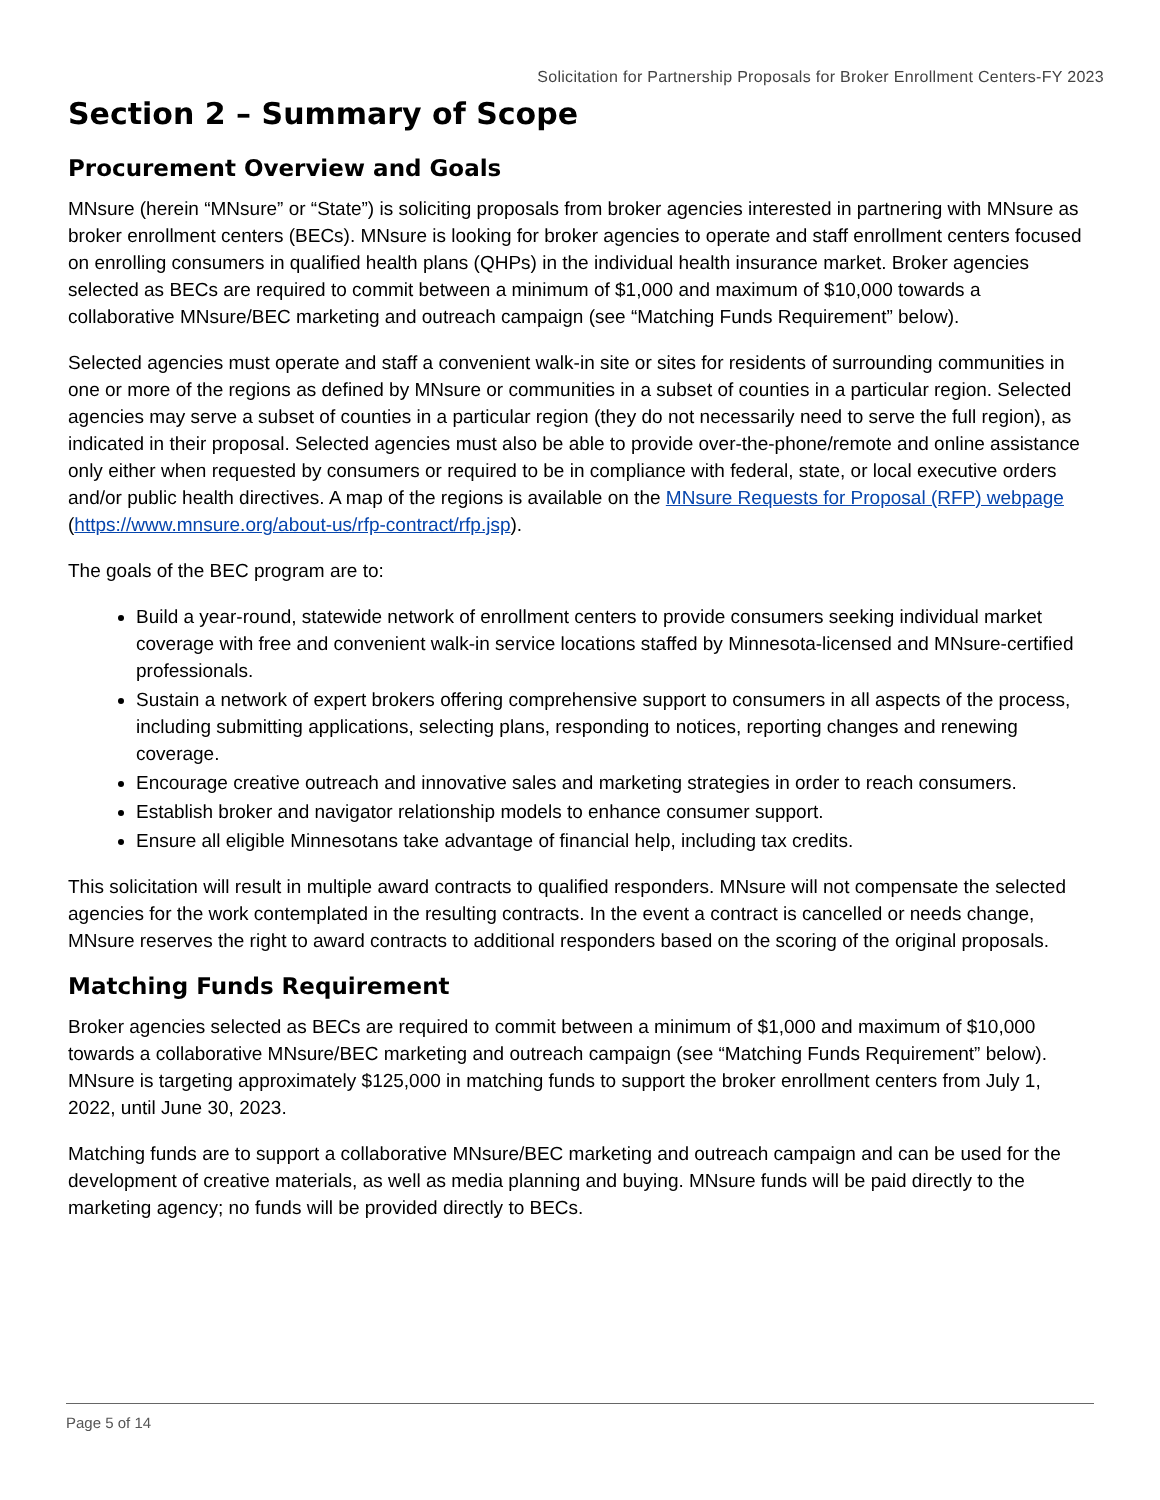Solicitation for Partnership Proposals for Broker Enrollment Centers-FY 2023
Section 2 – Summary of Scope
Procurement Overview and Goals
MNsure (herein “MNsure” or “State”) is soliciting proposals from broker agencies interested in partnering with MNsure as broker enrollment centers (BECs). MNsure is looking for broker agencies to operate and staff enrollment centers focused on enrolling consumers in qualified health plans (QHPs) in the individual health insurance market. Broker agencies selected as BECs are required to commit between a minimum of $1,000 and maximum of $10,000 towards a collaborative MNsure/BEC marketing and outreach campaign (see “Matching Funds Requirement” below).
Selected agencies must operate and staff a convenient walk-in site or sites for residents of surrounding communities in one or more of the regions as defined by MNsure or communities in a subset of counties in a particular region. Selected agencies may serve a subset of counties in a particular region (they do not necessarily need to serve the full region), as indicated in their proposal. Selected agencies must also be able to provide over-the-phone/remote and online assistance only either when requested by consumers or required to be in compliance with federal, state, or local executive orders and/or public health directives. A map of the regions is available on the MNsure Requests for Proposal (RFP) webpage (https://www.mnsure.org/about-us/rfp-contract/rfp.jsp).
The goals of the BEC program are to:
Build a year-round, statewide network of enrollment centers to provide consumers seeking individual market coverage with free and convenient walk-in service locations staffed by Minnesota-licensed and MNsure-certified professionals.
Sustain a network of expert brokers offering comprehensive support to consumers in all aspects of the process, including submitting applications, selecting plans, responding to notices, reporting changes and renewing coverage.
Encourage creative outreach and innovative sales and marketing strategies in order to reach consumers.
Establish broker and navigator relationship models to enhance consumer support.
Ensure all eligible Minnesotans take advantage of financial help, including tax credits.
This solicitation will result in multiple award contracts to qualified responders. MNsure will not compensate the selected agencies for the work contemplated in the resulting contracts. In the event a contract is cancelled or needs change, MNsure reserves the right to award contracts to additional responders based on the scoring of the original proposals.
Matching Funds Requirement
Broker agencies selected as BECs are required to commit between a minimum of $1,000 and maximum of $10,000 towards a collaborative MNsure/BEC marketing and outreach campaign (see “Matching Funds Requirement” below). MNsure is targeting approximately $125,000 in matching funds to support the broker enrollment centers from July 1, 2022, until June 30, 2023.
Matching funds are to support a collaborative MNsure/BEC marketing and outreach campaign and can be used for the development of creative materials, as well as media planning and buying. MNsure funds will be paid directly to the marketing agency; no funds will be provided directly to BECs.
Page 5 of 14